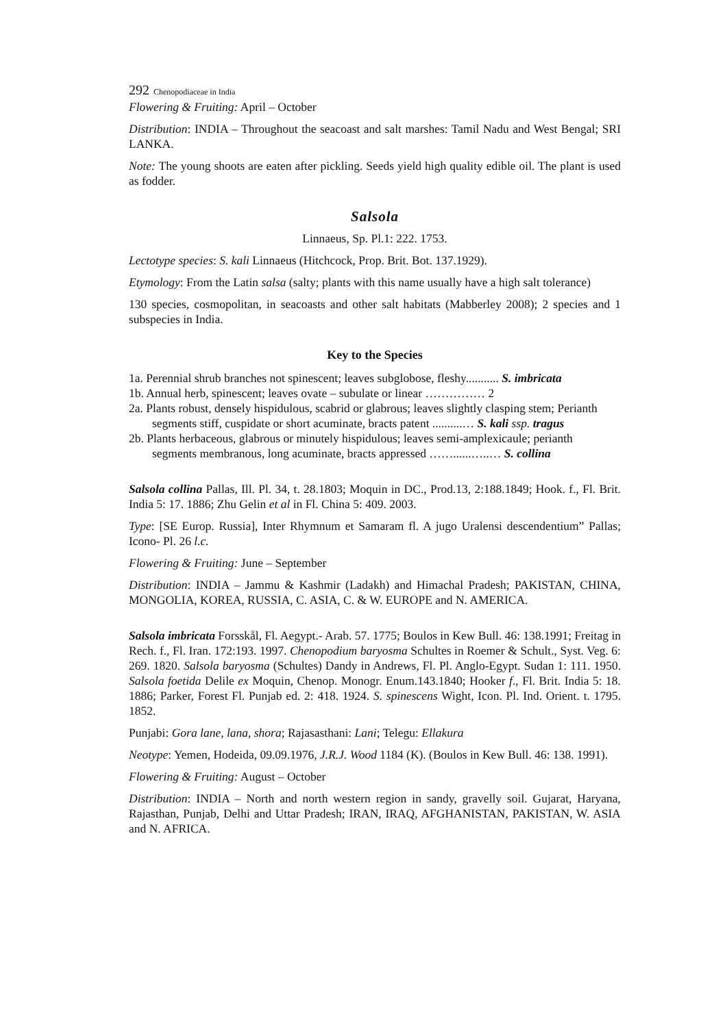292 Chenopodiaceae in India
Flowering & Fruiting: April – October
Distribution: INDIA – Throughout the seacoast and salt marshes: Tamil Nadu and West Bengal; SRI LANKA.
Note: The young shoots are eaten after pickling. Seeds yield high quality edible oil. The plant is used as fodder.
Salsola
Linnaeus, Sp. Pl.1: 222. 1753.
Lectotype species: S. kali Linnaeus (Hitchcock, Prop. Brit. Bot. 137.1929).
Etymology: From the Latin salsa (salty; plants with this name usually have a high salt tolerance)
130 species, cosmopolitan, in seacoasts and other salt habitats (Mabberley 2008); 2 species and 1 subspecies in India.
Key to the Species
1a. Perennial shrub branches not spinescent; leaves subglobose, fleshy........... S. imbricata
1b. Annual herb, spinescent; leaves ovate – subulate or linear …………… 2
2a. Plants robust, densely hispidulous, scabrid or glabrous; leaves slightly clasping stem; Perianth
segments stiff, cuspidate or short acuminate, bracts patent ..........… S. kali ssp. tragus
2b. Plants herbaceous, glabrous or minutely hispidulous; leaves semi-amplexicaule; perianth
segments membranous, long acuminate, bracts appressed ……......…..… S. collina
Salsola collina Pallas, Ill. Pl. 34, t. 28.1803; Moquin in DC., Prod.13, 2:188.1849; Hook. f., Fl. Brit. India 5: 17. 1886; Zhu Gelin et al in Fl. China 5: 409. 2003.
Type: [SE Europ. Russia], Inter Rhymnum et Samaram fl. A jugo Uralensi descendentium” Pallas; Icono- Pl. 26 l.c.
Flowering & Fruiting: June – September
Distribution: INDIA – Jammu & Kashmir (Ladakh) and Himachal Pradesh; PAKISTAN, CHINA, MONGOLIA, KOREA, RUSSIA, C. ASIA, C. & W. EUROPE and N. AMERICA.
Salsola imbricata Forsskål, Fl. Aegypt.- Arab. 57. 1775; Boulos in Kew Bull. 46: 138.1991; Freitag in Rech. f., Fl. Iran. 172:193. 1997. Chenopodium baryosma Schultes in Roemer & Schult., Syst. Veg. 6: 269. 1820. Salsola baryosma (Schultes) Dandy in Andrews, Fl. Pl. Anglo-Egypt. Sudan 1: 111. 1950. Salsola foetida Delile ex Moquin, Chenop. Monogr. Enum.143.1840; Hooker f., Fl. Brit. India 5: 18. 1886; Parker, Forest Fl. Punjab ed. 2: 418. 1924. S. spinescens Wight, Icon. Pl. Ind. Orient. t. 1795. 1852.
Punjabi: Gora lane, lana, shora; Rajasasthani: Lani; Telegu: Ellakura
Neotype: Yemen, Hodeida, 09.09.1976, J.R.J. Wood 1184 (K). (Boulos in Kew Bull. 46: 138. 1991).
Flowering & Fruiting: August – October
Distribution: INDIA – North and north western region in sandy, gravelly soil. Gujarat, Haryana, Rajasthan, Punjab, Delhi and Uttar Pradesh; IRAN, IRAQ, AFGHANISTAN, PAKISTAN, W. ASIA and N. AFRICA.